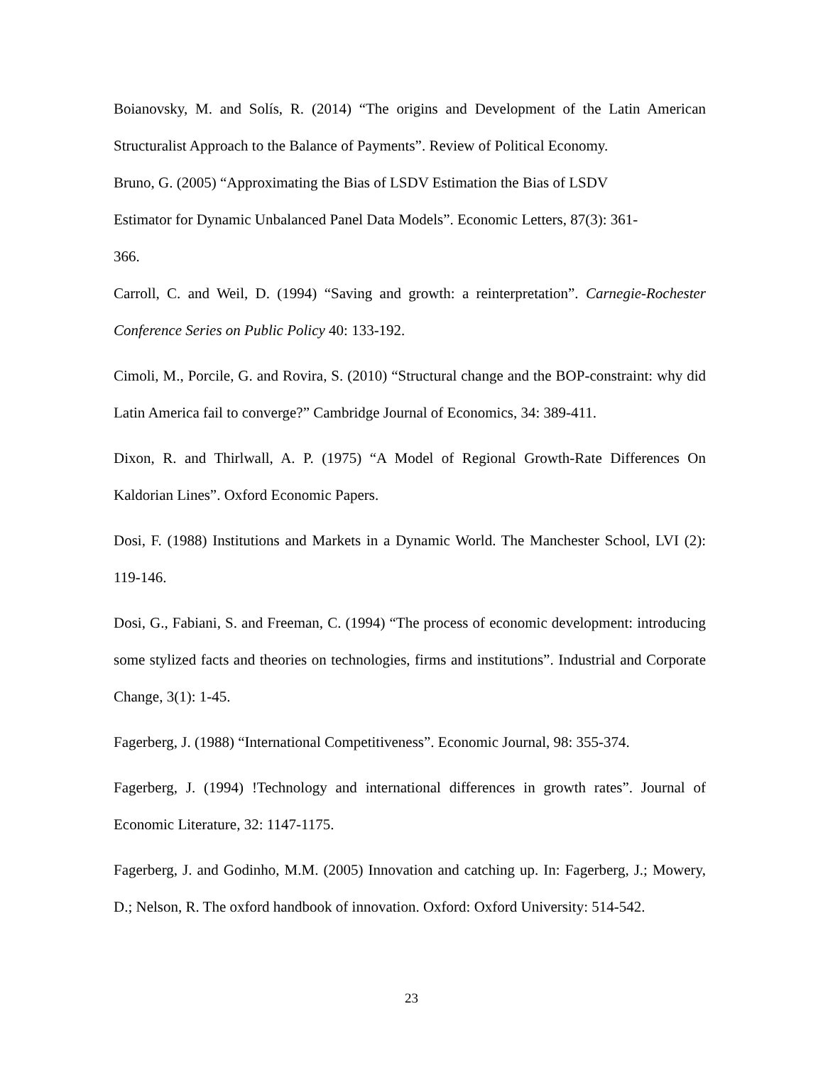Boianovsky, M. and Solís, R. (2014) “The origins and Development of the Latin American Structuralist Approach to the Balance of Payments”. Review of Political Economy.
Bruno, G. (2005) “Approximating the Bias of LSDV Estimation the Bias of LSDV
Estimator for Dynamic Unbalanced Panel Data Models”. Economic Letters, 87(3): 361-
366.
Carroll, C. and Weil, D. (1994) “Saving and growth: a reinterpretation”. Carnegie-Rochester Conference Series on Public Policy 40: 133-192.
Cimoli, M., Porcile, G. and Rovira, S. (2010) “Structural change and the BOP-constraint: why did Latin America fail to converge?” Cambridge Journal of Economics, 34: 389-411.
Dixon, R. and Thirlwall, A. P. (1975) “A Model of Regional Growth-Rate Differences On Kaldorian Lines”. Oxford Economic Papers.
Dosi, F. (1988) Institutions and Markets in a Dynamic World. The Manchester School, LVI (2): 119-146.
Dosi, G., Fabiani, S. and Freeman, C. (1994) “The process of economic development: introducing some stylized facts and theories on technologies, firms and institutions”. Industrial and Corporate Change, 3(1): 1-45.
Fagerberg, J. (1988) “International Competitiveness”. Economic Journal, 98: 355-374.
Fagerberg, J. (1994) !Technology and international differences in growth rates”. Journal of Economic Literature, 32: 1147-1175.
Fagerberg, J. and Godinho, M.M. (2005) Innovation and catching up. In: Fagerberg, J.; Mowery, D.; Nelson, R. The oxford handbook of innovation. Oxford: Oxford University: 514-542.
23